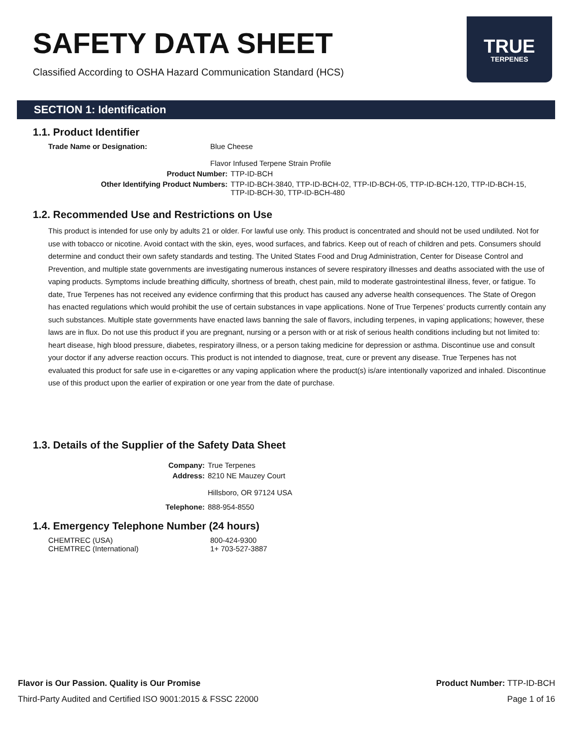SAFETY DATA SHEET
Classified According to OSHA Hazard Communication Standard (HCS)
TRUE
TERPENES
SECTION 1: Identification
1.1. Product Identifier
Trade Name or Designation: Blue Cheese
Flavor Infused Terpene Strain Profile
Product Number: TTP-ID-BCH
Other Identifying Product Numbers: TTP-ID-BCH-3840, TTP-ID-BCH-02, TTP-ID-BCH-05, TTP-ID-BCH-120, TTP-ID-BCH-15, TTP-ID-BCH-30, TTP-ID-BCH-480
1.2. Recommended Use and Restrictions on Use
This product is intended for use only by adults 21 or older. For lawful use only. This product is concentrated and should not be used undiluted. Not for use with tobacco or nicotine. Avoid contact with the skin, eyes, wood surfaces, and fabrics. Keep out of reach of children and pets. Consumers should determine and conduct their own safety standards and testing. The United States Food and Drug Administration, Center for Disease Control and Prevention, and multiple state governments are investigating numerous instances of severe respiratory illnesses and deaths associated with the use of vaping products. Symptoms include breathing difficulty, shortness of breath, chest pain, mild to moderate gastrointestinal illness, fever, or fatigue. To date, True Terpenes has not received any evidence confirming that this product has caused any adverse health consequences. The State of Oregon has enacted regulations which would prohibit the use of certain substances in vape applications. None of True Terpenes’ products currently contain any such substances. Multiple state governments have enacted laws banning the sale of flavors, including terpenes, in vaping applications; however, these laws are in flux. Do not use this product if you are pregnant, nursing or a person with or at risk of serious health conditions including but not limited to: heart disease, high blood pressure, diabetes, respiratory illness, or a person taking medicine for depression or asthma. Discontinue use and consult your doctor if any adverse reaction occurs. This product is not intended to diagnose, treat, cure or prevent any disease. True Terpenes has not evaluated this product for safe use in e-cigarettes or any vaping application where the product(s) is/are intentionally vaporized and inhaled. Discontinue use of this product upon the earlier of expiration or one year from the date of purchase.
1.3. Details of the Supplier of the Safety Data Sheet
Company: True Terpenes
Address: 8210 NE Mauzey Court
Hillsboro, OR 97124 USA
Telephone: 888-954-8550
1.4. Emergency Telephone Number (24 hours)
CHEMTREC (USA) 800-424-9300
CHEMTREC (International) 1+ 703-527-3887
Flavor is Our Passion. Quality is Our Promise
Third-Party Audited and Certified ISO 9001:2015 & FSSC 22000
Product Number: TTP-ID-BCH
Page 1 of 16